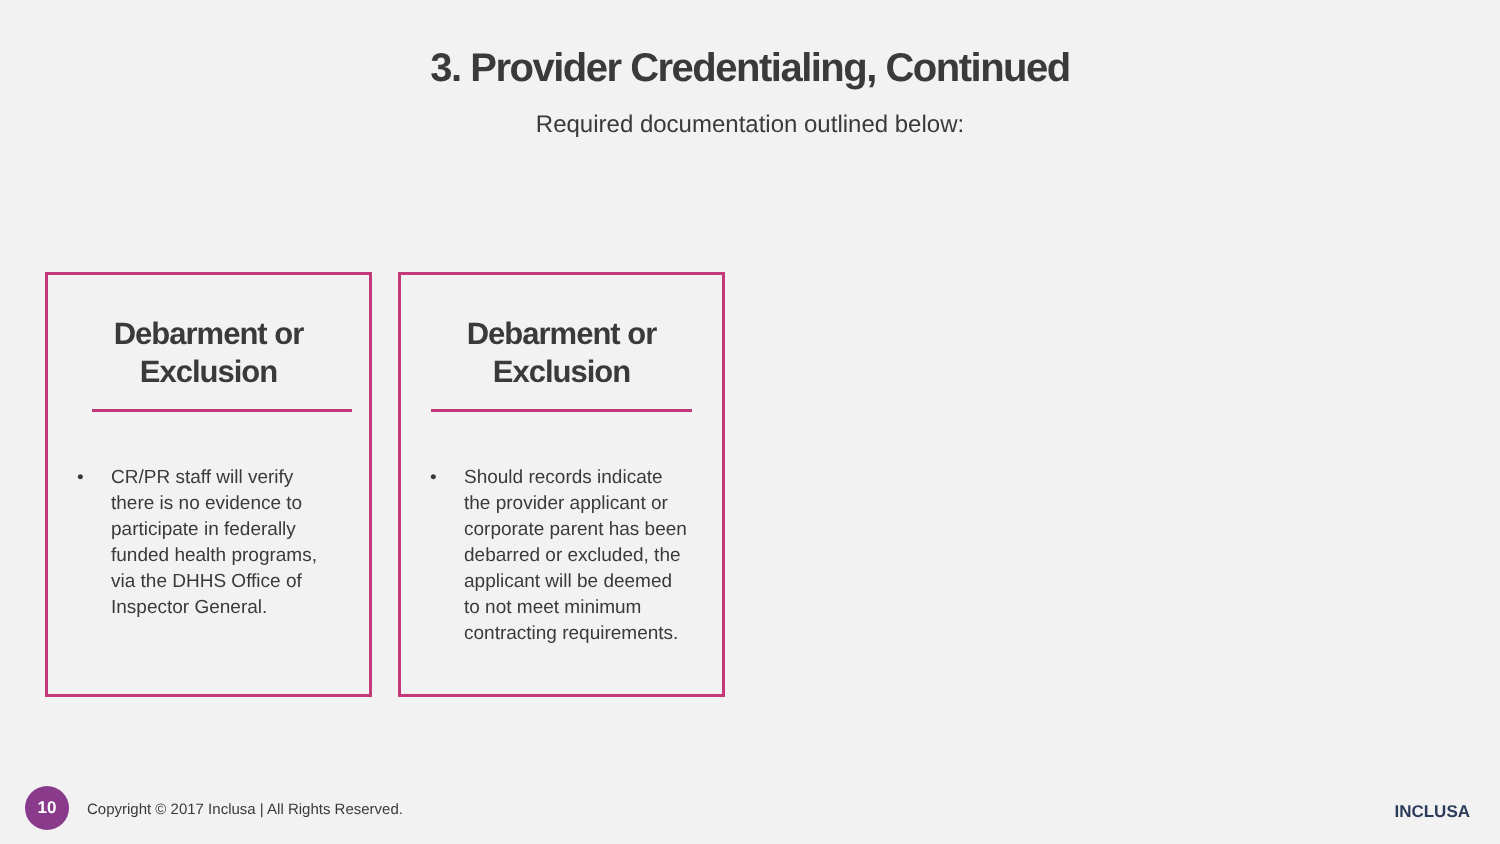3. Provider Credentialing, Continued
Required documentation outlined below:
Debarment or
Exclusion
• CR/PR staff will verify there is no evidence to participate in federally funded health programs, via the DHHS Office of Inspector General.
Debarment or
Exclusion
• Should records indicate the provider applicant or corporate parent has been debarred or excluded, the applicant will be deemed to not meet minimum contracting requirements.
10
Copyright © 2017 Inclusa | All Rights Reserved.
INCLUSA